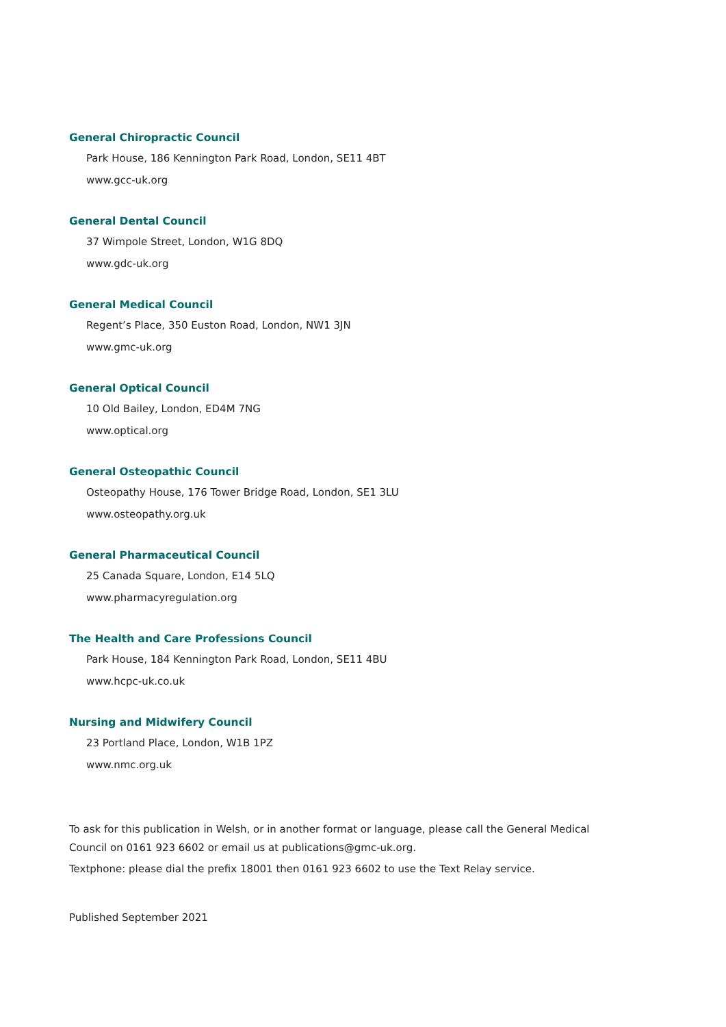General Chiropractic Council
Park House, 186 Kennington Park Road, London, SE11 4BT
www.gcc-uk.org
General Dental Council
37 Wimpole Street, London, W1G 8DQ
www.gdc-uk.org
General Medical Council
Regent’s Place, 350 Euston Road, London, NW1 3JN
www.gmc-uk.org
General Optical Council
10 Old Bailey, London, ED4M 7NG
www.optical.org
General Osteopathic Council
Osteopathy House, 176 Tower Bridge Road, London, SE1 3LU
www.osteopathy.org.uk
General Pharmaceutical Council
25 Canada Square, London, E14 5LQ
www.pharmacyregulation.org
The Health and Care Professions Council
Park House, 184 Kennington Park Road, London, SE11 4BU
www.hcpc-uk.co.uk
Nursing and Midwifery Council
23 Portland Place, London, W1B 1PZ
www.nmc.org.uk
To ask for this publication in Welsh, or in another format or language, please call the General Medical Council on 0161 923 6602 or email us at publications@gmc-uk.org.
Textphone: please dial the prefix 18001 then 0161 923 6602 to use the Text Relay service.
Published September 2021